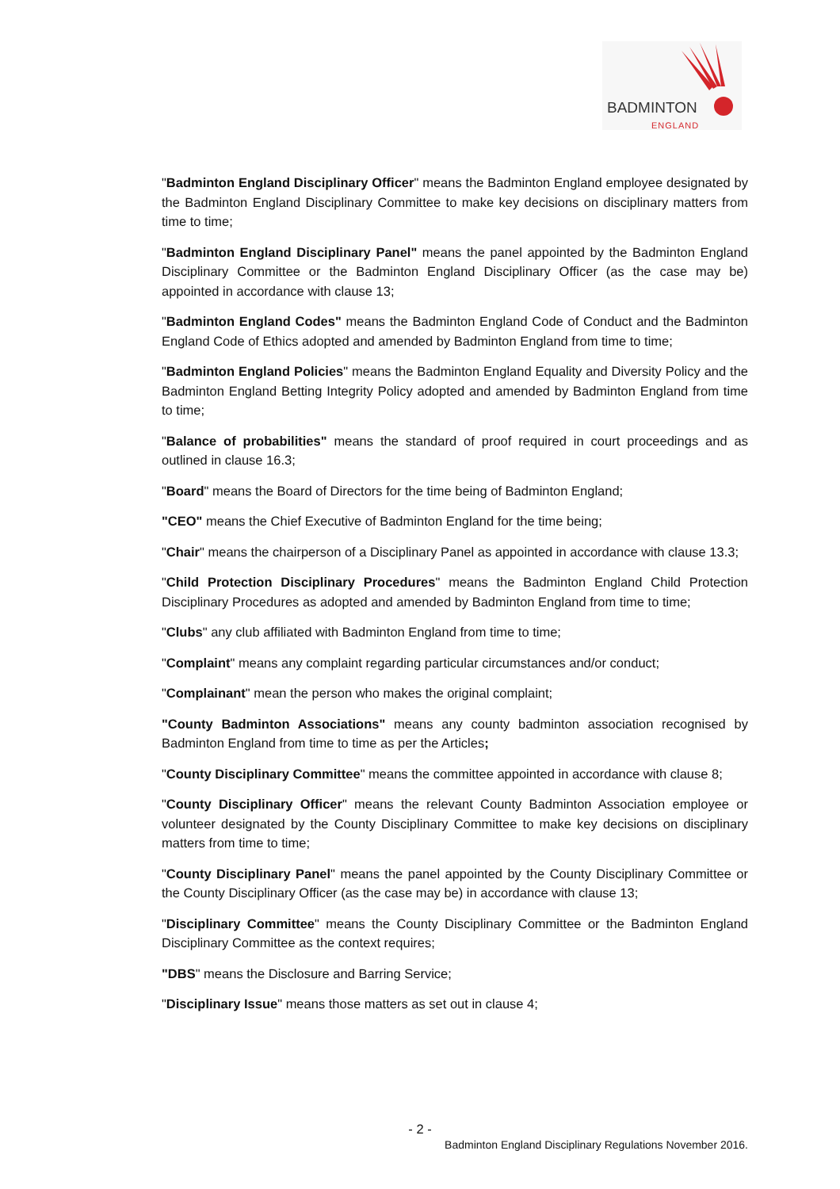BADMINTON
ENGLAND
"Badminton England Disciplinary Officer" means the Badminton England employee designated by the Badminton England Disciplinary Committee to make key decisions on disciplinary matters from time to time;
"Badminton England Disciplinary Panel" means the panel appointed by the Badminton England Disciplinary Committee or the Badminton England Disciplinary Officer (as the case may be) appointed in accordance with clause 13;
"Badminton England Codes" means the Badminton England Code of Conduct and the Badminton England Code of Ethics adopted and amended by Badminton England from time to time;
"Badminton England Policies" means the Badminton England Equality and Diversity Policy and the Badminton England Betting Integrity Policy adopted and amended by Badminton England from time to time;
"Balance of probabilities" means the standard of proof required in court proceedings and as outlined in clause 16.3;
"Board" means the Board of Directors for the time being of Badminton England;
"CEO" means the Chief Executive of Badminton England for the time being;
"Chair" means the chairperson of a Disciplinary Panel as appointed in accordance with clause 13.3;
"Child Protection Disciplinary Procedures" means the Badminton England Child Protection Disciplinary Procedures as adopted and amended by Badminton England from time to time;
"Clubs" any club affiliated with Badminton England from time to time;
"Complaint" means any complaint regarding particular circumstances and/or conduct;
"Complainant" mean the person who makes the original complaint;
"County Badminton Associations" means any county badminton association recognised by Badminton England from time to time as per the Articles;
"County Disciplinary Committee" means the committee appointed in accordance with clause 8;
"County Disciplinary Officer" means the relevant County Badminton Association employee or volunteer designated by the County Disciplinary Committee to make key decisions on disciplinary matters from time to time;
"County Disciplinary Panel" means the panel appointed by the County Disciplinary Committee or the County Disciplinary Officer (as the case may be) in accordance with clause 13;
"Disciplinary Committee" means the County Disciplinary Committee or the Badminton England Disciplinary Committee as the context requires;
"DBS" means the Disclosure and Barring Service;
"Disciplinary Issue" means those matters as set out in clause 4;
- 2 -
Badminton England Disciplinary Regulations November 2016.